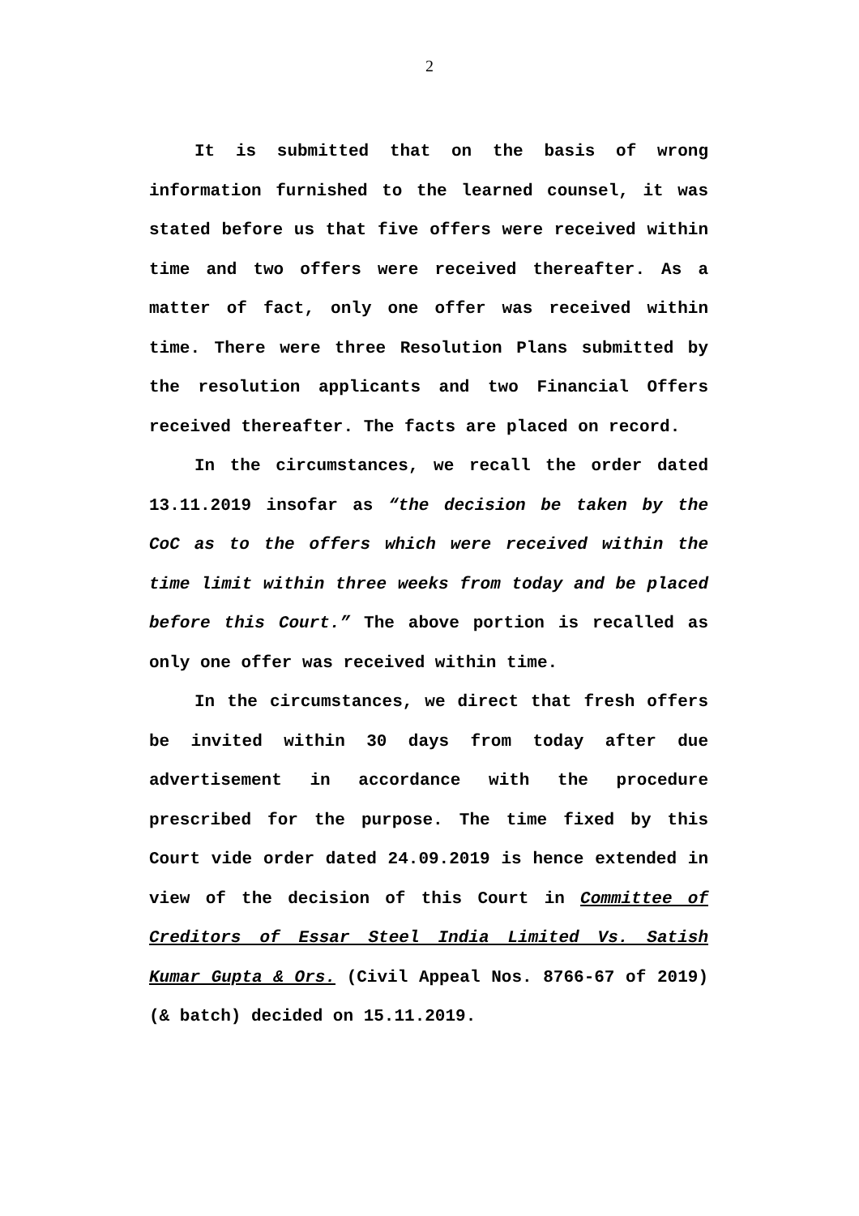2
It is submitted that on the basis of wrong information furnished to the learned counsel, it was stated before us that five offers were received within time and two offers were received thereafter. As a matter of fact, only one offer was received within time. There were three Resolution Plans submitted by the resolution applicants and two Financial Offers received thereafter. The facts are placed on record.
In the circumstances, we recall the order dated 13.11.2019 insofar as “the decision be taken by the CoC as to the offers which were received within the time limit within three weeks from today and be placed before this Court.” The above portion is recalled as only one offer was received within time.
In the circumstances, we direct that fresh offers be invited within 30 days from today after due advertisement in accordance with the procedure prescribed for the purpose. The time fixed by this Court vide order dated 24.09.2019 is hence extended in view of the decision of this Court in Committee of Creditors of Essar Steel India Limited Vs. Satish Kumar Gupta & Ors. (Civil Appeal Nos. 8766-67 of 2019) (& batch) decided on 15.11.2019.